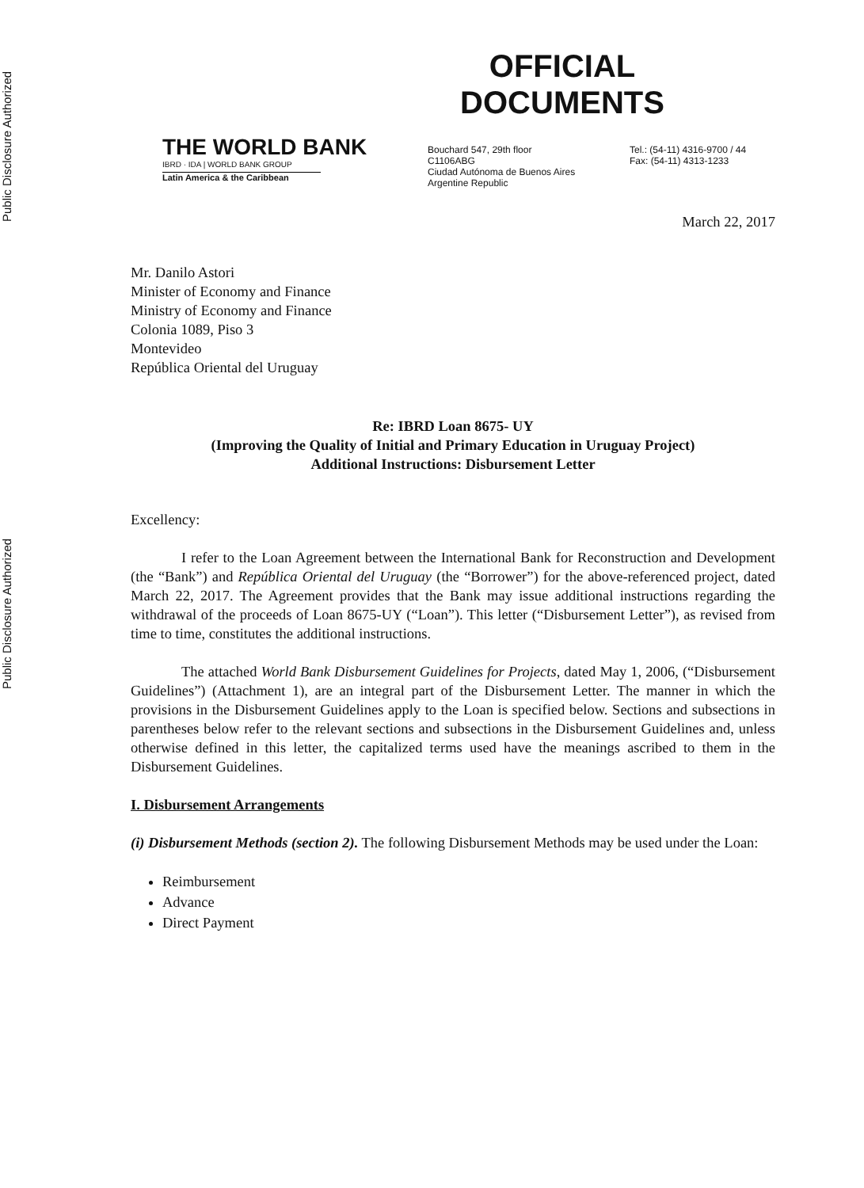Public Disclosure Authorized
Public Disclosure Authorized
THE WORLD BANK
IBRD · IDA | WORLD BANK GROUP
Latin America & the Caribbean
OFFICIAL
DOCUMENTS
Bouchard 547, 29th floor
C1106ABG
Ciudad Autónoma de Buenos Aires
Argentine Republic
Tel.: (54-11) 4316-9700 / 44
Fax: (54-11) 4313-1233
March 22, 2017
Mr. Danilo Astori
Minister of Economy and Finance
Ministry of Economy and Finance
Colonia 1089, Piso 3
Montevideo
República Oriental del Uruguay
Re: IBRD Loan 8675- UY
(Improving the Quality of Initial and Primary Education in Uruguay Project)
Additional Instructions: Disbursement Letter
Excellency:
I refer to the Loan Agreement between the International Bank for Reconstruction and Development (the “Bank”) and República Oriental del Uruguay (the “Borrower”) for the above-referenced project, dated March 22, 2017. The Agreement provides that the Bank may issue additional instructions regarding the withdrawal of the proceeds of Loan 8675-UY (“Loan”). This letter (“Disbursement Letter”), as revised from time to time, constitutes the additional instructions.
The attached World Bank Disbursement Guidelines for Projects, dated May 1, 2006, (“Disbursement Guidelines”) (Attachment 1), are an integral part of the Disbursement Letter. The manner in which the provisions in the Disbursement Guidelines apply to the Loan is specified below. Sections and subsections in parentheses below refer to the relevant sections and subsections in the Disbursement Guidelines and, unless otherwise defined in this letter, the capitalized terms used have the meanings ascribed to them in the Disbursement Guidelines.
I. Disbursement Arrangements
(i) Disbursement Methods (section 2). The following Disbursement Methods may be used under the Loan:
Reimbursement
Advance
Direct Payment